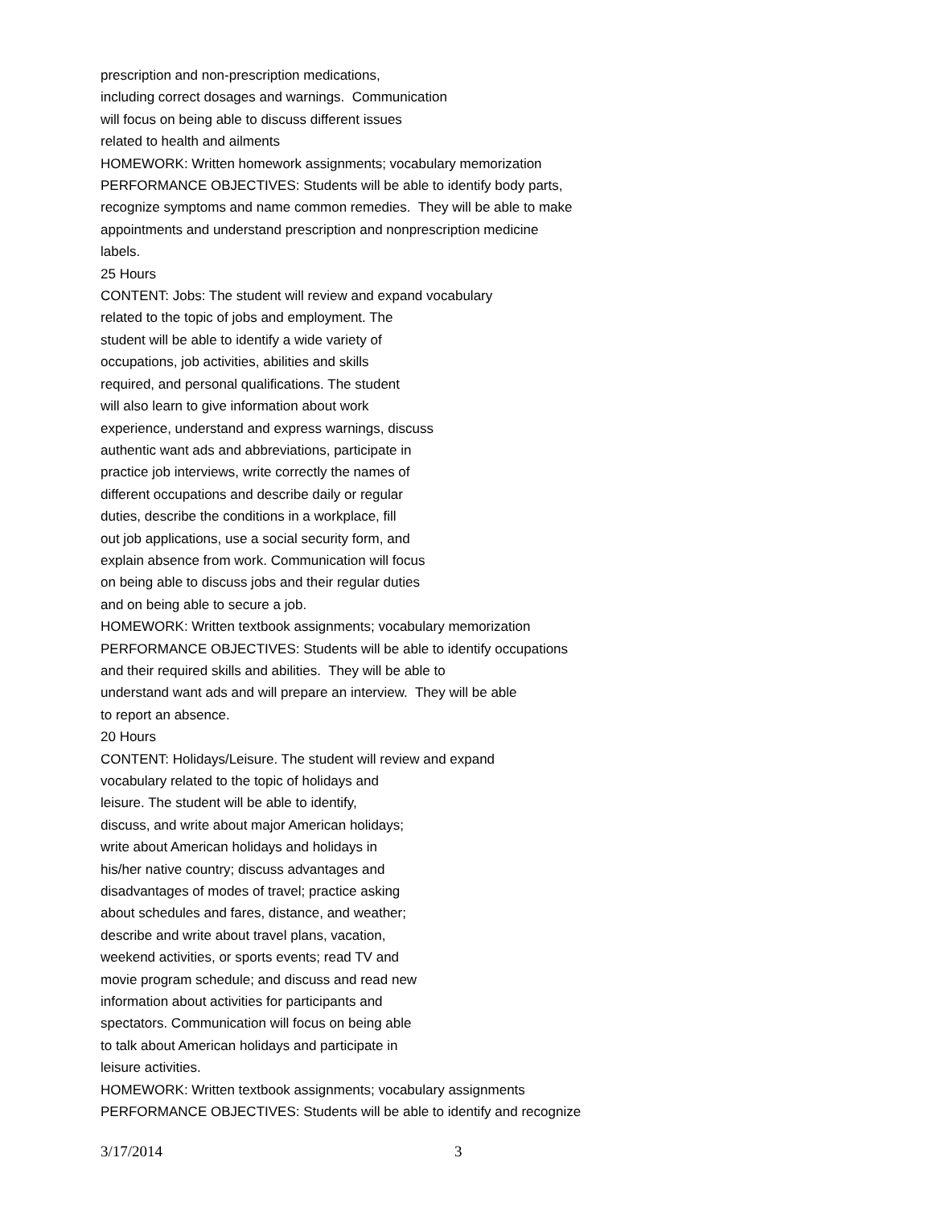prescription and non-prescription medications,
including correct dosages and warnings. Communication
will focus on being able to discuss different issues
related to health and ailments
HOMEWORK: Written homework assignments; vocabulary memorization
PERFORMANCE OBJECTIVES: Students will be able to identify body parts,
recognize symptoms and name common remedies. They will be able to make
appointments and understand prescription and nonprescription medicine
labels.
25 Hours
CONTENT: Jobs: The student will review and expand vocabulary
related to the topic of jobs and employment. The
student will be able to identify a wide variety of
occupations, job activities, abilities and skills
required, and personal qualifications. The student
will also learn to give information about work
experience, understand and express warnings, discuss
authentic want ads and abbreviations, participate in
practice job interviews, write correctly the names of
different occupations and describe daily or regular
duties, describe the conditions in a workplace, fill
out job applications, use a social security form, and
explain absence from work. Communication will focus
on being able to discuss jobs and their regular duties
and on being able to secure a job.
HOMEWORK: Written textbook assignments; vocabulary memorization
PERFORMANCE OBJECTIVES: Students will be able to identify occupations
and their required skills and abilities. They will be able to
understand want ads and will prepare an interview. They will be able
to report an absence.
20 Hours
CONTENT: Holidays/Leisure. The student will review and expand
vocabulary related to the topic of holidays and
leisure. The student will be able to identify,
discuss, and write about major American holidays;
write about American holidays and holidays in
his/her native country; discuss advantages and
disadvantages of modes of travel; practice asking
about schedules and fares, distance, and weather;
describe and write about travel plans, vacation,
weekend activities, or sports events; read TV and
movie program schedule; and discuss and read new
information about activities for participants and
spectators. Communication will focus on being able
to talk about American holidays and participate in
leisure activities.
HOMEWORK: Written textbook assignments; vocabulary assignments
PERFORMANCE OBJECTIVES: Students will be able to identify and recognize
3/17/2014 3